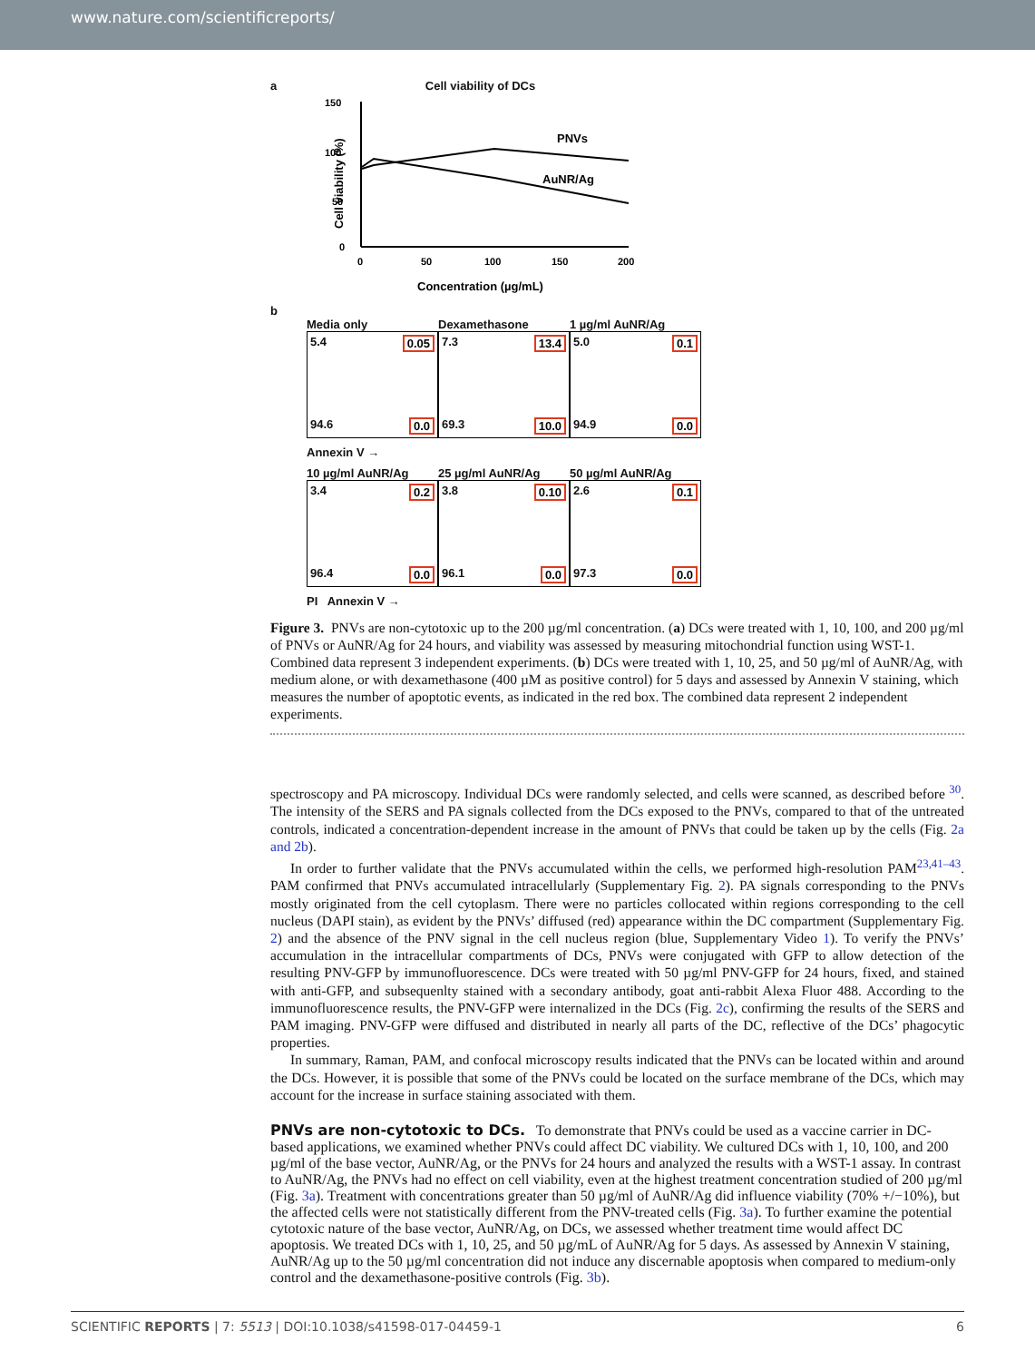www.nature.com/scientificreports/
a Cell viability of DCs
Cell viability (%)
150
100
50
0
0
50
100
150
200
PNVs
AuNR/Ag
Concentration (µg/mL)
b
Media only
5.4 0.05
94.6 0.0
Dexamethasone
7.3 13.4
69.3 10.0
1 µg/ml AuNR/Ag
5.0 0.1
94.9 0.0
Annexin V →
10 µg/ml AuNR/Ag
3.4 0.2
96.4 0.0
25 µg/ml AuNR/Ag
3.8 0.10
96.1 0.0
50 µg/ml AuNR/Ag
2.6 0.1
97.3 0.0
PI Annexin V →
Figure 3. PNVs are non-cytotoxic up to the 200 µg/ml concentration. (a) DCs were treated with 1, 10, 100, and 200 µg/ml of PNVs or AuNR/Ag for 24 hours, and viability was assessed by measuring mitochondrial function using WST-1. Combined data represent 3 independent experiments. (b) DCs were treated with 1, 10, 25, and 50 µg/ml of AuNR/Ag, with medium alone, or with dexamethasone (400 µM as positive control) for 5 days and assessed by Annexin V staining, which measures the number of apoptotic events, as indicated in the red box. The combined data represent 2 independent experiments.
spectroscopy and PA microscopy. Individual DCs were randomly selected, and cells were scanned, as described before <sup>30</sup>. The intensity of the SERS and PA signals collected from the DCs exposed to the PNVs, compared to that of the untreated controls, indicated a concentration-dependent increase in the amount of PNVs that could be taken up by the cells (Fig. 2a and 2b).
In order to further validate that the PNVs accumulated within the cells, we performed high-resolution PAM<sup>23,41–43</sup>. PAM confirmed that PNVs accumulated intracellularly (Supplementary Fig. 2). PA signals corresponding to the PNVs mostly originated from the cell cytoplasm. There were no particles collocated within regions corresponding to the cell nucleus (DAPI stain), as evident by the PNVs’ diffused (red) appearance within the DC compartment (Supplementary Fig. 2) and the absence of the PNV signal in the cell nucleus region (blue, Supplementary Video 1). To verify the PNVs’ accumulation in the intracellular compartments of DCs, PNVs were conjugated with GFP to allow detection of the resulting PNV-GFP by immunofluorescence. DCs were treated with 50 µg/ml PNV-GFP for 24 hours, fixed, and stained with anti-GFP, and subsequenlty stained with a secondary antibody, goat anti-rabbit Alexa Fluor 488. According to the immunofluorescence results, the PNV-GFP were internalized in the DCs (Fig. 2c), confirming the results of the SERS and PAM imaging. PNV-GFP were diffused and distributed in nearly all parts of the DC, reflective of the DCs’ phagocytic properties.
In summary, Raman, PAM, and confocal microscopy results indicated that the PNVs can be located within and around the DCs. However, it is possible that some of the PNVs could be located on the surface membrane of the DCs, which may account for the increase in surface staining associated with them.
PNVs are non-cytotoxic to DCs.
To demonstrate that PNVs could be used as a vaccine carrier in DC-based applications, we examined whether PNVs could affect DC viability. We cultured DCs with 1, 10, 100, and 200 µg/ml of the base vector, AuNR/Ag, or the PNVs for 24 hours and analyzed the results with a WST-1 assay. In contrast to AuNR/Ag, the PNVs had no effect on cell viability, even at the highest treatment concentration studied of 200 µg/ml (Fig. 3a). Treatment with concentrations greater than 50 µg/ml of AuNR/Ag did influence viability (70% +/−10%), but the affected cells were not statistically different from the PNV-treated cells (Fig. 3a). To further examine the potential cytotoxic nature of the base vector, AuNR/Ag, on DCs, we assessed whether treatment time would affect DC apoptosis. We treated DCs with 1, 10, 25, and 50 µg/mL of AuNR/Ag for 5 days. As assessed by Annexin V staining, AuNR/Ag up to the 50 µg/ml concentration did not induce any discernable apoptosis when compared to medium-only control and the dexamethasone-positive controls (Fig. 3b).
SCIENTIFIC REPORTS | 7: 5513 | DOI:10.1038/s41598-017-04459-1 6